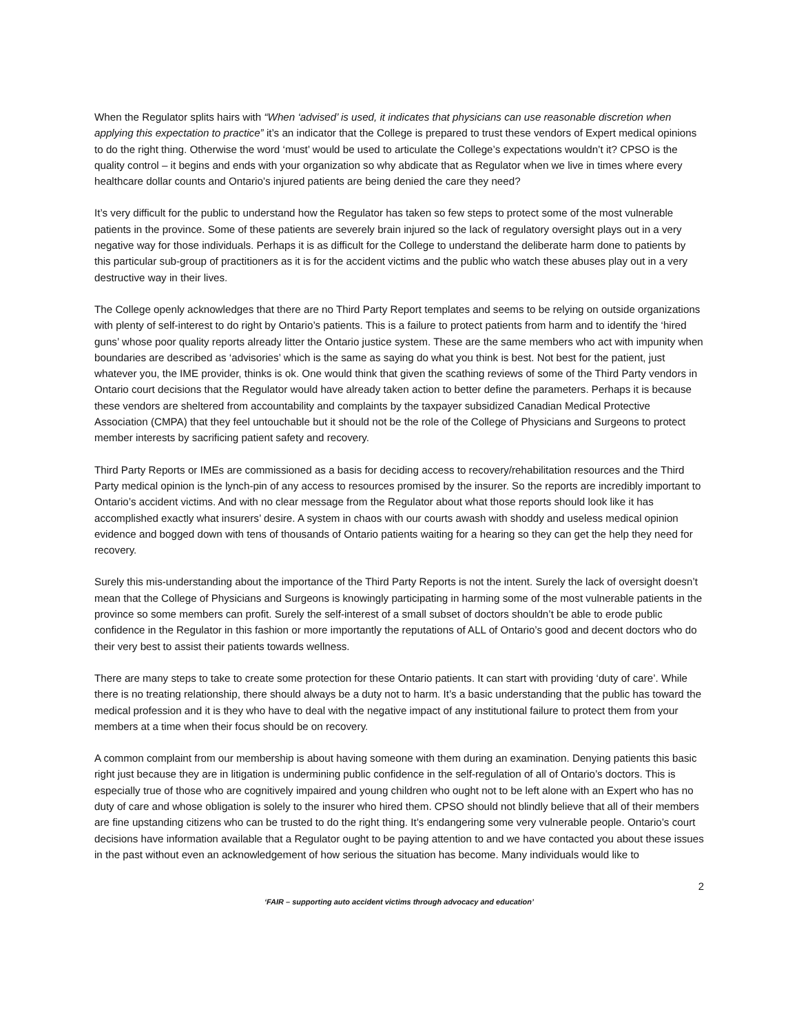When the Regulator splits hairs with “When ‘advised’ is used, it indicates that physicians can use reasonable discretion when applying this expectation to practice” it’s an indicator that the College is prepared to trust these vendors of Expert medical opinions to do the right thing. Otherwise the word ‘must’ would be used to articulate the College’s expectations wouldn’t it? CPSO is the quality control – it begins and ends with your organization so why abdicate that as Regulator when we live in times where every healthcare dollar counts and Ontario’s injured patients are being denied the care they need?
It’s very difficult for the public to understand how the Regulator has taken so few steps to protect some of the most vulnerable patients in the province. Some of these patients are severely brain injured so the lack of regulatory oversight plays out in a very negative way for those individuals. Perhaps it is as difficult for the College to understand the deliberate harm done to patients by this particular sub-group of practitioners as it is for the accident victims and the public who watch these abuses play out in a very destructive way in their lives.
The College openly acknowledges that there are no Third Party Report templates and seems to be relying on outside organizations with plenty of self-interest to do right by Ontario’s patients. This is a failure to protect patients from harm and to identify the ‘hired guns’ whose poor quality reports already litter the Ontario justice system. These are the same members who act with impunity when boundaries are described as ‘advisories’ which is the same as saying do what you think is best. Not best for the patient, just whatever you, the IME provider, thinks is ok. One would think that given the scathing reviews of some of the Third Party vendors in Ontario court decisions that the Regulator would have already taken action to better define the parameters. Perhaps it is because these vendors are sheltered from accountability and complaints by the taxpayer subsidized Canadian Medical Protective Association (CMPA) that they feel untouchable but it should not be the role of the College of Physicians and Surgeons to protect member interests by sacrificing patient safety and recovery.
Third Party Reports or IMEs are commissioned as a basis for deciding access to recovery/rehabilitation resources and the Third Party medical opinion is the lynch-pin of any access to resources promised by the insurer. So the reports are incredibly important to Ontario’s accident victims. And with no clear message from the Regulator about what those reports should look like it has accomplished exactly what insurers’ desire. A system in chaos with our courts awash with shoddy and useless medical opinion evidence and bogged down with tens of thousands of Ontario patients waiting for a hearing so they can get the help they need for recovery.
Surely this mis-understanding about the importance of the Third Party Reports is not the intent. Surely the lack of oversight doesn’t mean that the College of Physicians and Surgeons is knowingly participating in harming some of the most vulnerable patients in the province so some members can profit. Surely the self-interest of a small subset of doctors shouldn’t be able to erode public confidence in the Regulator in this fashion or more importantly the reputations of ALL of Ontario’s good and decent doctors who do their very best to assist their patients towards wellness.
There are many steps to take to create some protection for these Ontario patients. It can start with providing ‘duty of care’. While there is no treating relationship, there should always be a duty not to harm. It’s a basic understanding that the public has toward the medical profession and it is they who have to deal with the negative impact of any institutional failure to protect them from your members at a time when their focus should be on recovery.
A common complaint from our membership is about having someone with them during an examination. Denying patients this basic right just because they are in litigation is undermining public confidence in the self-regulation of all of Ontario’s doctors. This is especially true of those who are cognitively impaired and young children who ought not to be left alone with an Expert who has no duty of care and whose obligation is solely to the insurer who hired them. CPSO should not blindly believe that all of their members are fine upstanding citizens who can be trusted to do the right thing. It’s endangering some very vulnerable people. Ontario’s court decisions have information available that a Regulator ought to be paying attention to and we have contacted you about these issues in the past without even an acknowledgement of how serious the situation has become. Many individuals would like to
2
‘FAIR – supporting auto accident victims through advocacy and education’